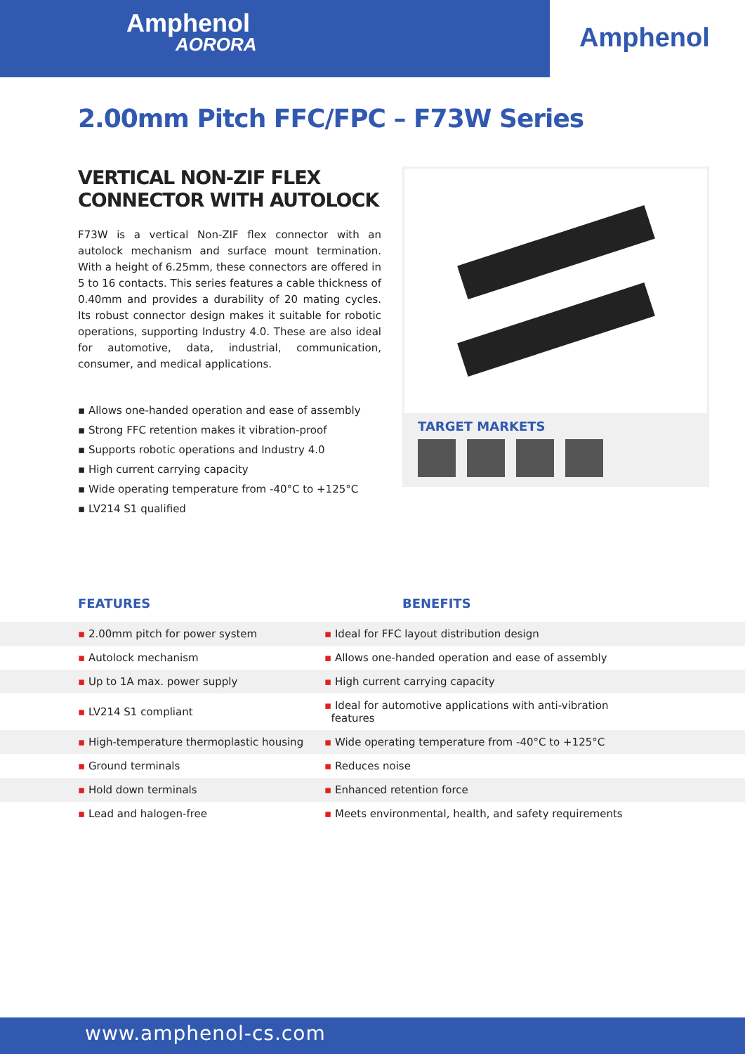Amphenol
AORORA
Amphenol
2.00mm Pitch FFC/FPC – F73W Series
VERTICAL NON-ZIF FLEX
CONNECTOR WITH AUTOLOCK
F73W is a vertical Non-ZIF flex connector with an autolock mechanism and surface mount termination. With a height of 6.25mm, these connectors are offered in 5 to 16 contacts. This series features a cable thickness of 0.40mm and provides a durability of 20 mating cycles. Its robust connector design makes it suitable for robotic operations, supporting Industry 4.0. These are also ideal for automotive, data, industrial, communication, consumer, and medical applications.
▪ Allows one-handed operation and ease of assembly
▪ Strong FFC retention makes it vibration-proof
▪ Supports robotic operations and Industry 4.0
▪ High current carrying capacity
▪ Wide operating temperature from -40°C to +125°C
▪ LV214 S1 qualified
TARGET MARKETS
FEATURES BENEFITS
| ▪ 2.00mm pitch for power system | ▪ Ideal for FFC layout distribution design |
| ▪ Autolock mechanism | ▪ Allows one-handed operation and ease of assembly |
| ▪ Up to 1A max. power supply | ▪ High current carrying capacity |
| ▪ LV214 S1 compliant | ▪ Ideal for automotive applications with anti-vibration features |
| ▪ High-temperature thermoplastic housing | ▪ Wide operating temperature from -40°C to +125°C |
| ▪ Ground terminals | ▪ Reduces noise |
| ▪ Hold down terminals | ▪ Enhanced retention force |
| ▪ Lead and halogen-free | ▪ Meets environmental, health, and safety requirements |
www.amphenol-cs.com